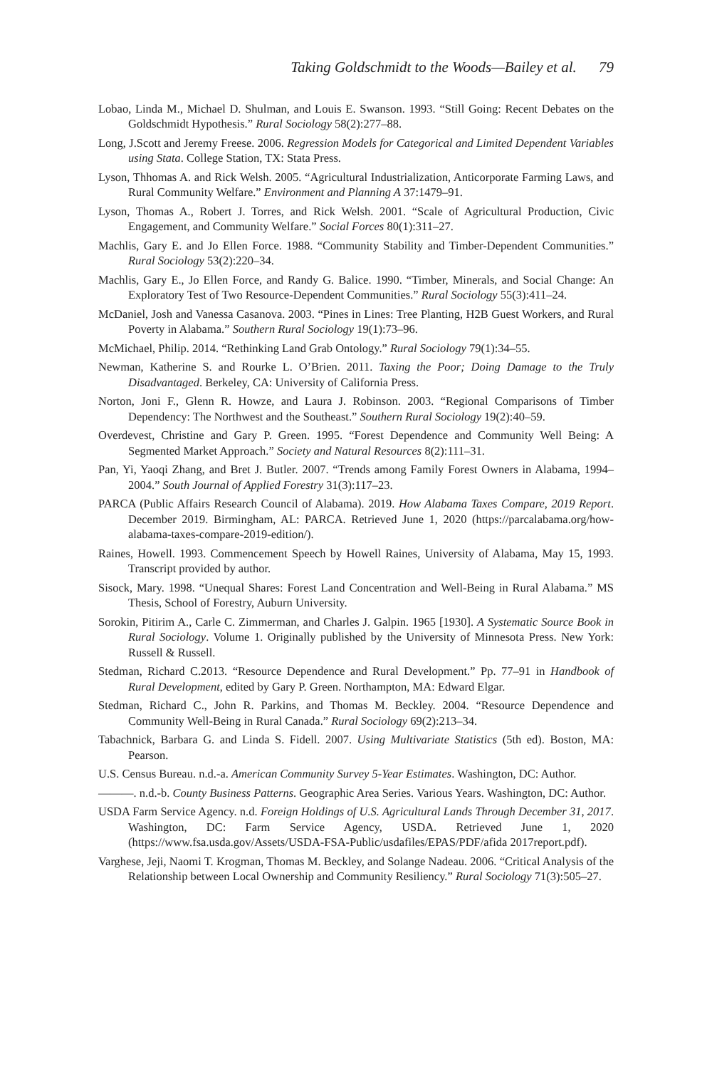Taking Goldschmidt to the Woods—Bailey et al. 79
Lobao, Linda M., Michael D. Shulman, and Louis E. Swanson. 1993. “Still Going: Recent Debates on the Goldschmidt Hypothesis.” Rural Sociology 58(2):277–88.
Long, J.Scott and Jeremy Freese. 2006. Regression Models for Categorical and Limited Dependent Variables using Stata. College Station, TX: Stata Press.
Lyson, Thhomas A. and Rick Welsh. 2005. “Agricultural Industrialization, Anticorporate Farming Laws, and Rural Community Welfare.” Environment and Planning A 37:1479–91.
Lyson, Thomas A., Robert J. Torres, and Rick Welsh. 2001. “Scale of Agricultural Production, Civic Engagement, and Community Welfare.” Social Forces 80(1):311–27.
Machlis, Gary E. and Jo Ellen Force. 1988. “Community Stability and Timber-Dependent Communities.” Rural Sociology 53(2):220–34.
Machlis, Gary E., Jo Ellen Force, and Randy G. Balice. 1990. “Timber, Minerals, and Social Change: An Exploratory Test of Two Resource-Dependent Communities.” Rural Sociology 55(3):411–24.
McDaniel, Josh and Vanessa Casanova. 2003. “Pines in Lines: Tree Planting, H2B Guest Workers, and Rural Poverty in Alabama.” Southern Rural Sociology 19(1):73–96.
McMichael, Philip. 2014. “Rethinking Land Grab Ontology.” Rural Sociology 79(1):34–55.
Newman, Katherine S. and Rourke L. O’Brien. 2011. Taxing the Poor; Doing Damage to the Truly Disadvantaged. Berkeley, CA: University of California Press.
Norton, Joni F., Glenn R. Howze, and Laura J. Robinson. 2003. “Regional Comparisons of Timber Dependency: The Northwest and the Southeast.” Southern Rural Sociology 19(2):40–59.
Overdevest, Christine and Gary P. Green. 1995. “Forest Dependence and Community Well Being: A Segmented Market Approach.” Society and Natural Resources 8(2):111–31.
Pan, Yi, Yaoqi Zhang, and Bret J. Butler. 2007. “Trends among Family Forest Owners in Alabama, 1994–2004.” South Journal of Applied Forestry 31(3):117–23.
PARCA (Public Affairs Research Council of Alabama). 2019. How Alabama Taxes Compare, 2019 Report. December 2019. Birmingham, AL: PARCA. Retrieved June 1, 2020 (https://parcalabama.org/how-alabama-taxes-compare-2019-edition/).
Raines, Howell. 1993. Commencement Speech by Howell Raines, University of Alabama, May 15, 1993. Transcript provided by author.
Sisock, Mary. 1998. “Unequal Shares: Forest Land Concentration and Well-Being in Rural Alabama.” MS Thesis, School of Forestry, Auburn University.
Sorokin, Pitirim A., Carle C. Zimmerman, and Charles J. Galpin. 1965 [1930]. A Systematic Source Book in Rural Sociology. Volume 1. Originally published by the University of Minnesota Press. New York: Russell & Russell.
Stedman, Richard C.2013. “Resource Dependence and Rural Development.” Pp. 77–91 in Handbook of Rural Development, edited by Gary P. Green. Northampton, MA: Edward Elgar.
Stedman, Richard C., John R. Parkins, and Thomas M. Beckley. 2004. “Resource Dependence and Community Well-Being in Rural Canada.” Rural Sociology 69(2):213–34.
Tabachnick, Barbara G. and Linda S. Fidell. 2007. Using Multivariate Statistics (5th ed). Boston, MA: Pearson.
U.S. Census Bureau. n.d.-a. American Community Survey 5-Year Estimates. Washington, DC: Author.
———. n.d.-b. County Business Patterns. Geographic Area Series. Various Years. Washington, DC: Author.
USDA Farm Service Agency. n.d. Foreign Holdings of U.S. Agricultural Lands Through December 31, 2017. Washington, DC: Farm Service Agency, USDA. Retrieved June 1, 2020 (https://www.fsa.usda.gov/Assets/USDA-FSA-Public/usdafiles/EPAS/PDF/afida 2017report.pdf).
Varghese, Jeji, Naomi T. Krogman, Thomas M. Beckley, and Solange Nadeau. 2006. “Critical Analysis of the Relationship between Local Ownership and Community Resiliency.” Rural Sociology 71(3):505–27.